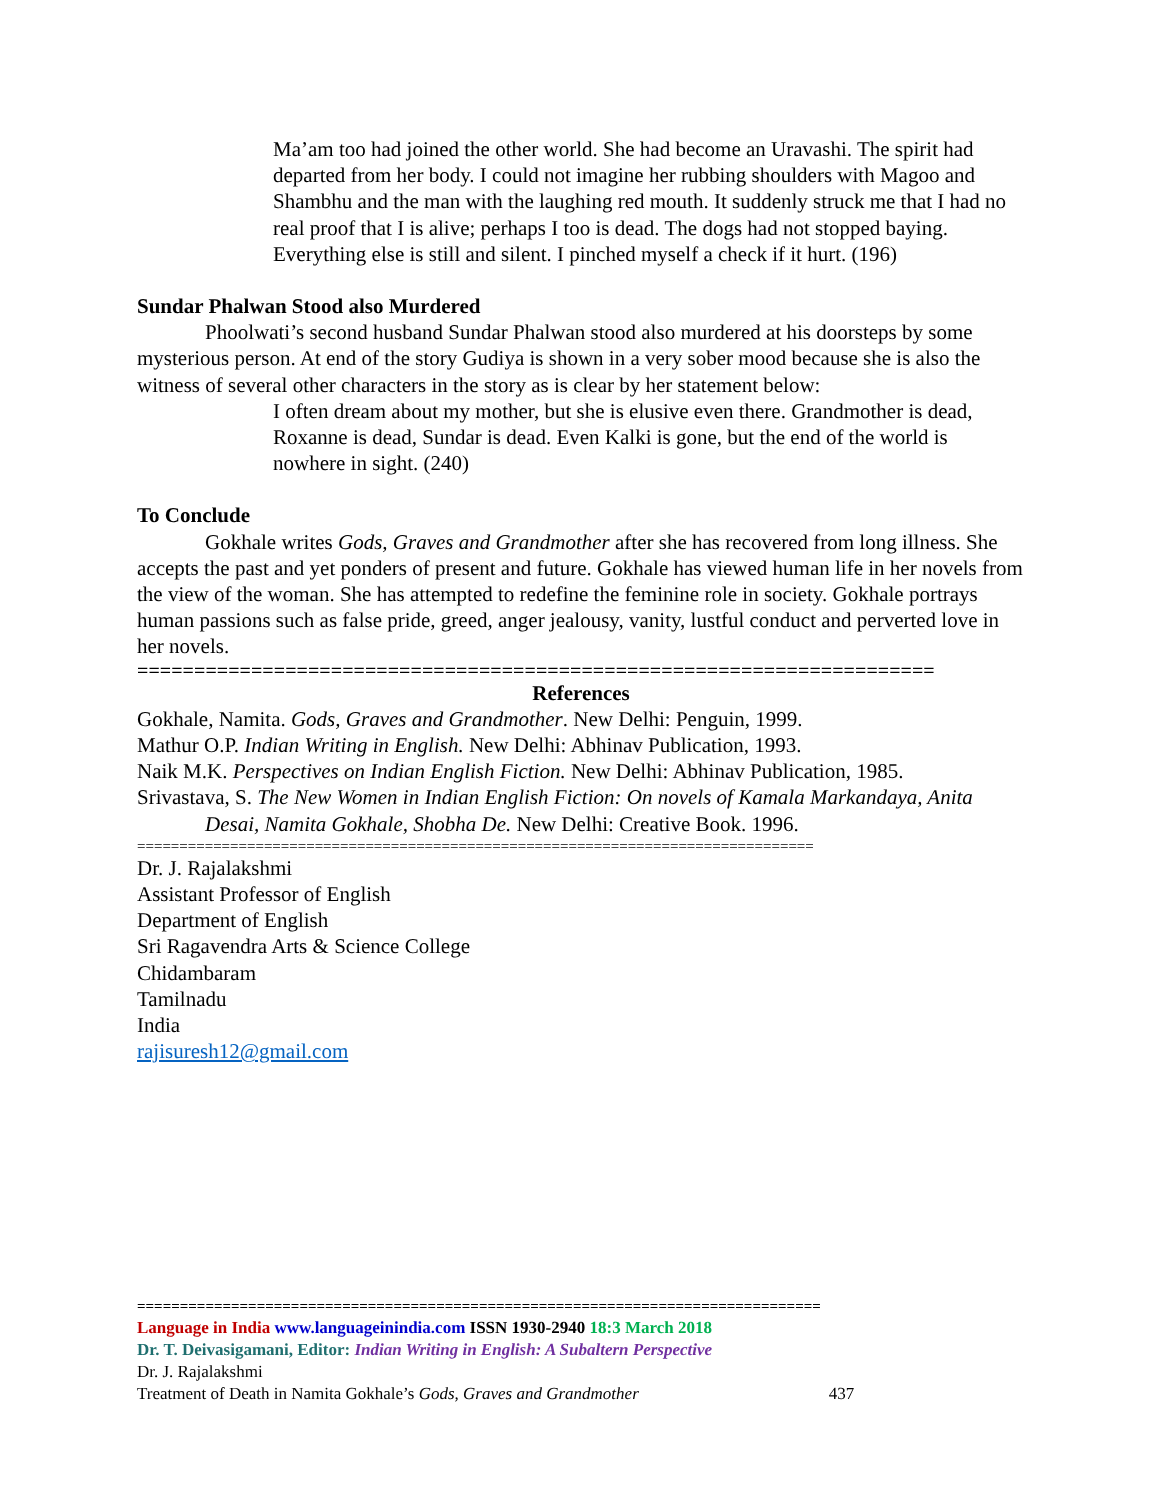Ma’am too had joined the other world. She had become an Uravashi. The spirit had departed from her body. I could not imagine her rubbing shoulders with Magoo and Shambhu and the man with the laughing red mouth. It suddenly struck me that I had no real proof that I is alive; perhaps I too is dead. The dogs had not stopped baying. Everything else is still and silent. I pinched myself a check if it hurt. (196)
Sundar Phalwan Stood also Murdered
Phoolwati’s second husband Sundar Phalwan stood also murdered at his doorsteps by some mysterious person. At end of the story Gudiya is shown in a very sober mood because she is also the witness of several other characters in the story as is clear by her statement below:
I often dream about my mother, but she is elusive even there. Grandmother is dead, Roxanne is dead, Sundar is dead. Even Kalki is gone, but the end of the world is nowhere in sight. (240)
To Conclude
Gokhale writes Gods, Graves and Grandmother after she has recovered from long illness. She accepts the past and yet ponders of present and future. Gokhale has viewed human life in her novels from the view of the woman. She has attempted to redefine the feminine role in society. Gokhale portrays human passions such as false pride, greed, anger jealousy, vanity, lustful conduct and perverted love in her novels.
======================================================================
References
Gokhale, Namita. Gods, Graves and Grandmother. New Delhi: Penguin, 1999.
Mathur O.P. Indian Writing in English. New Delhi: Abhinav Publication, 1993.
Naik M.K. Perspectives on Indian English Fiction. New Delhi: Abhinav Publication, 1985.
Srivastava, S. The New Women in Indian English Fiction: On novels of Kamala Markandaya, Anita Desai, Namita Gokhale, Shobha De. New Delhi: Creative Book. 1996.
================================================================================
Dr. J. Rajalakshmi
Assistant Professor of English
Department of English
Sri Ragavendra Arts & Science College
Chidambaram
Tamilnadu
India
rajisuresh12@gmail.com
================================================================================
Language in India www.languageinindia.com ISSN 1930-2940 18:3 March 2018
Dr. T. Deivasigamani, Editor: Indian Writing in English: A Subaltern Perspective
Dr. J. Rajalakshmi
Treatment of Death in Namita Gokhale’s Gods, Graves and Grandmother 437